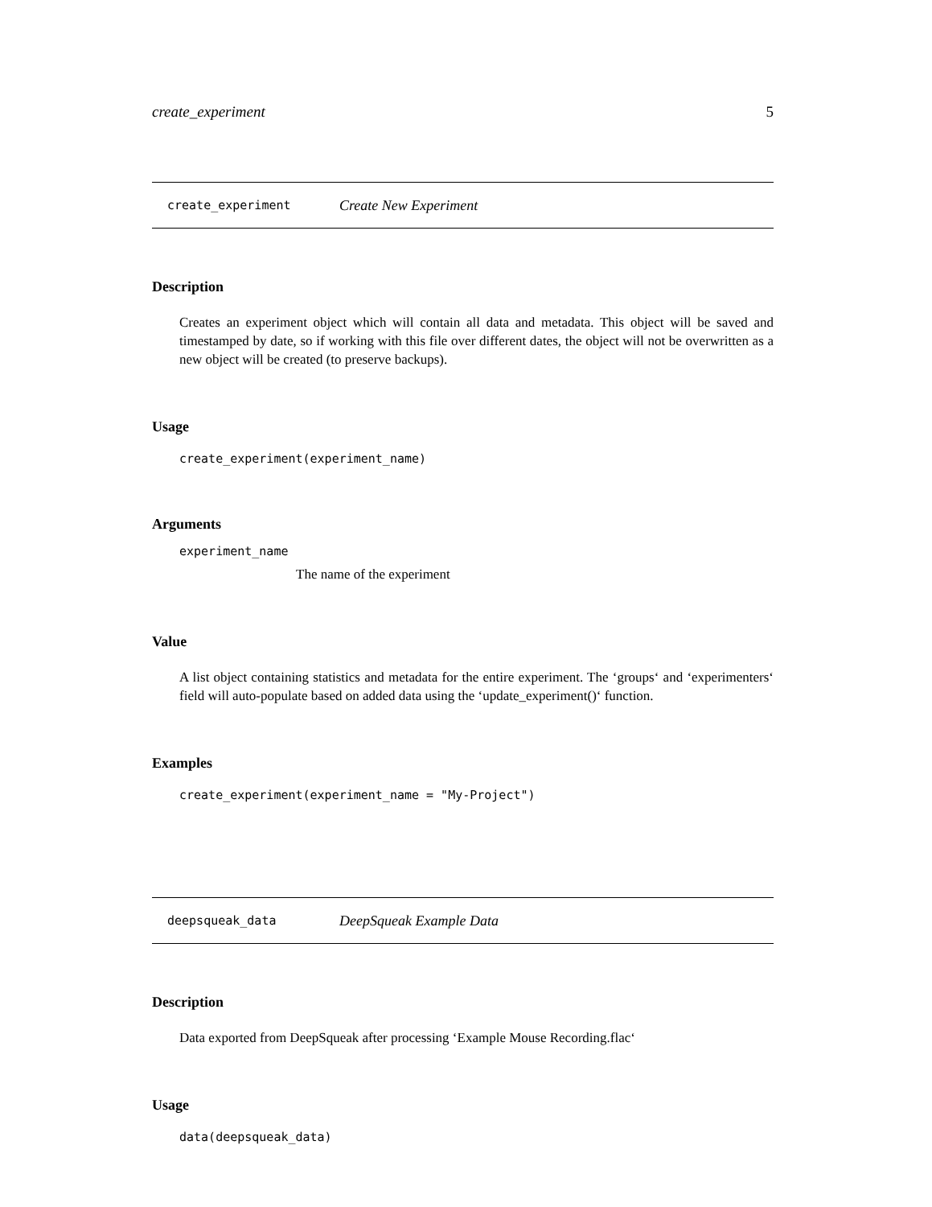create_experiment 5
create_experiment Create New Experiment
Description
Creates an experiment object which will contain all data and metadata. This object will be saved and timestamped by date, so if working with this file over different dates, the object will not be overwritten as a new object will be created (to preserve backups).
Usage
create_experiment(experiment_name)
Arguments
experiment_name
The name of the experiment
Value
A list object containing statistics and metadata for the entire experiment. The ‘groups‘ and ‘experimenters‘ field will auto-populate based on added data using the ‘update_experiment()‘ function.
Examples
create_experiment(experiment_name = "My-Project")
deepsqueak_data DeepSqueak Example Data
Description
Data exported from DeepSqueak after processing ‘Example Mouse Recording.flac‘
Usage
data(deepsqueak_data)